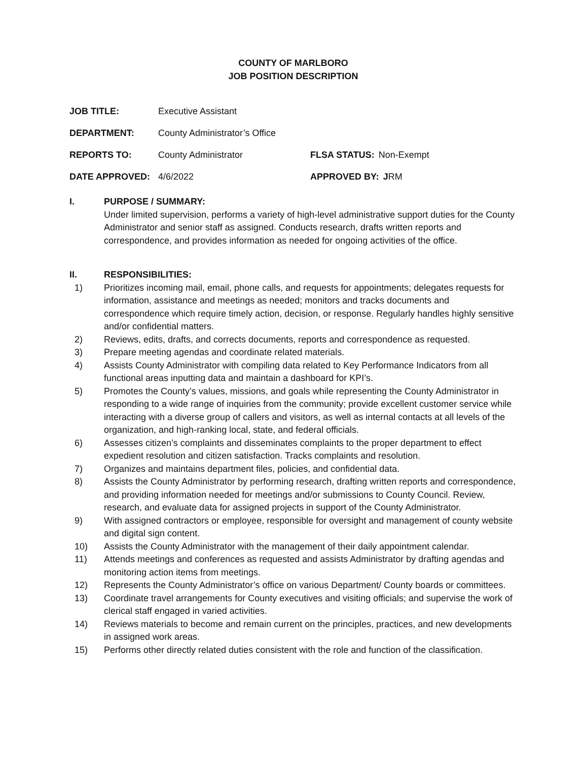COUNTY OF MARLBORO
JOB POSITION DESCRIPTION
JOB TITLE: Executive Assistant
DEPARTMENT: County Administrator’s Office
REPORTS TO: County Administrator FLSA STATUS: Non-Exempt
DATE APPROVED: 4/6/2022 APPROVED BY: JRM
I. PURPOSE / SUMMARY:
Under limited supervision, performs a variety of high-level administrative support duties for the County Administrator and senior staff as assigned. Conducts research, drafts written reports and correspondence, and provides information as needed for ongoing activities of the office.
II. RESPONSIBILITIES:
1) Prioritizes incoming mail, email, phone calls, and requests for appointments; delegates requests for information, assistance and meetings as needed; monitors and tracks documents and correspondence which require timely action, decision, or response. Regularly handles highly sensitive and/or confidential matters.
2) Reviews, edits, drafts, and corrects documents, reports and correspondence as requested.
3) Prepare meeting agendas and coordinate related materials.
4) Assists County Administrator with compiling data related to Key Performance Indicators from all functional areas inputting data and maintain a dashboard for KPI’s.
5) Promotes the County’s values, missions, and goals while representing the County Administrator in responding to a wide range of inquiries from the community; provide excellent customer service while interacting with a diverse group of callers and visitors, as well as internal contacts at all levels of the organization, and high-ranking local, state, and federal officials.
6) Assesses citizen’s complaints and disseminates complaints to the proper department to effect expedient resolution and citizen satisfaction. Tracks complaints and resolution.
7) Organizes and maintains department files, policies, and confidential data.
8) Assists the County Administrator by performing research, drafting written reports and correspondence, and providing information needed for meetings and/or submissions to County Council. Review, research, and evaluate data for assigned projects in support of the County Administrator.
9) With assigned contractors or employee, responsible for oversight and management of county website and digital sign content.
10) Assists the County Administrator with the management of their daily appointment calendar.
11) Attends meetings and conferences as requested and assists Administrator by drafting agendas and monitoring action items from meetings.
12) Represents the County Administrator’s office on various Department/ County boards or committees.
13) Coordinate travel arrangements for County executives and visiting officials; and supervise the work of clerical staff engaged in varied activities.
14) Reviews materials to become and remain current on the principles, practices, and new developments in assigned work areas.
15) Performs other directly related duties consistent with the role and function of the classification.